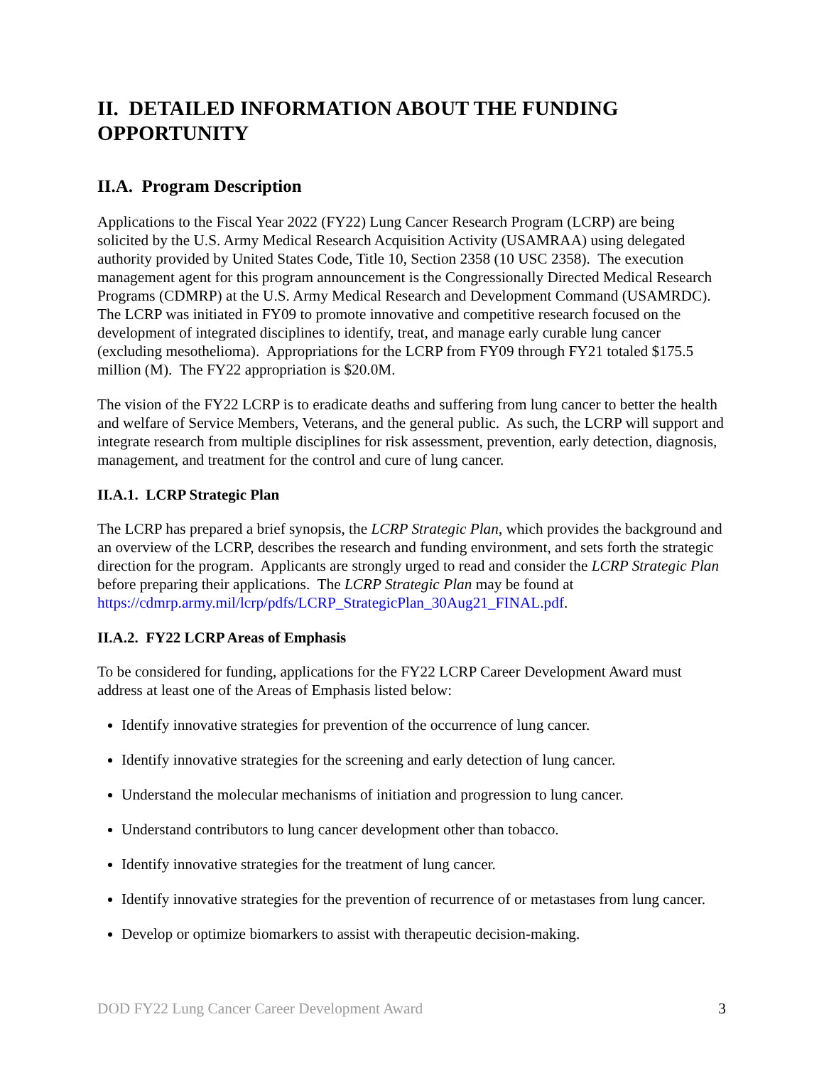II. DETAILED INFORMATION ABOUT THE FUNDING OPPORTUNITY
II.A. Program Description
Applications to the Fiscal Year 2022 (FY22) Lung Cancer Research Program (LCRP) are being solicited by the U.S. Army Medical Research Acquisition Activity (USAMRAA) using delegated authority provided by United States Code, Title 10, Section 2358 (10 USC 2358). The execution management agent for this program announcement is the Congressionally Directed Medical Research Programs (CDMRP) at the U.S. Army Medical Research and Development Command (USAMRDC). The LCRP was initiated in FY09 to promote innovative and competitive research focused on the development of integrated disciplines to identify, treat, and manage early curable lung cancer (excluding mesothelioma). Appropriations for the LCRP from FY09 through FY21 totaled $175.5 million (M). The FY22 appropriation is $20.0M.
The vision of the FY22 LCRP is to eradicate deaths and suffering from lung cancer to better the health and welfare of Service Members, Veterans, and the general public. As such, the LCRP will support and integrate research from multiple disciplines for risk assessment, prevention, early detection, diagnosis, management, and treatment for the control and cure of lung cancer.
II.A.1. LCRP Strategic Plan
The LCRP has prepared a brief synopsis, the LCRP Strategic Plan, which provides the background and an overview of the LCRP, describes the research and funding environment, and sets forth the strategic direction for the program. Applicants are strongly urged to read and consider the LCRP Strategic Plan before preparing their applications. The LCRP Strategic Plan may be found at https://cdmrp.army.mil/lcrp/pdfs/LCRP_StrategicPlan_30Aug21_FINAL.pdf.
II.A.2. FY22 LCRP Areas of Emphasis
To be considered for funding, applications for the FY22 LCRP Career Development Award must address at least one of the Areas of Emphasis listed below:
Identify innovative strategies for prevention of the occurrence of lung cancer.
Identify innovative strategies for the screening and early detection of lung cancer.
Understand the molecular mechanisms of initiation and progression to lung cancer.
Understand contributors to lung cancer development other than tobacco.
Identify innovative strategies for the treatment of lung cancer.
Identify innovative strategies for the prevention of recurrence of or metastases from lung cancer.
Develop or optimize biomarkers to assist with therapeutic decision-making.
DOD FY22 Lung Cancer Career Development Award 3